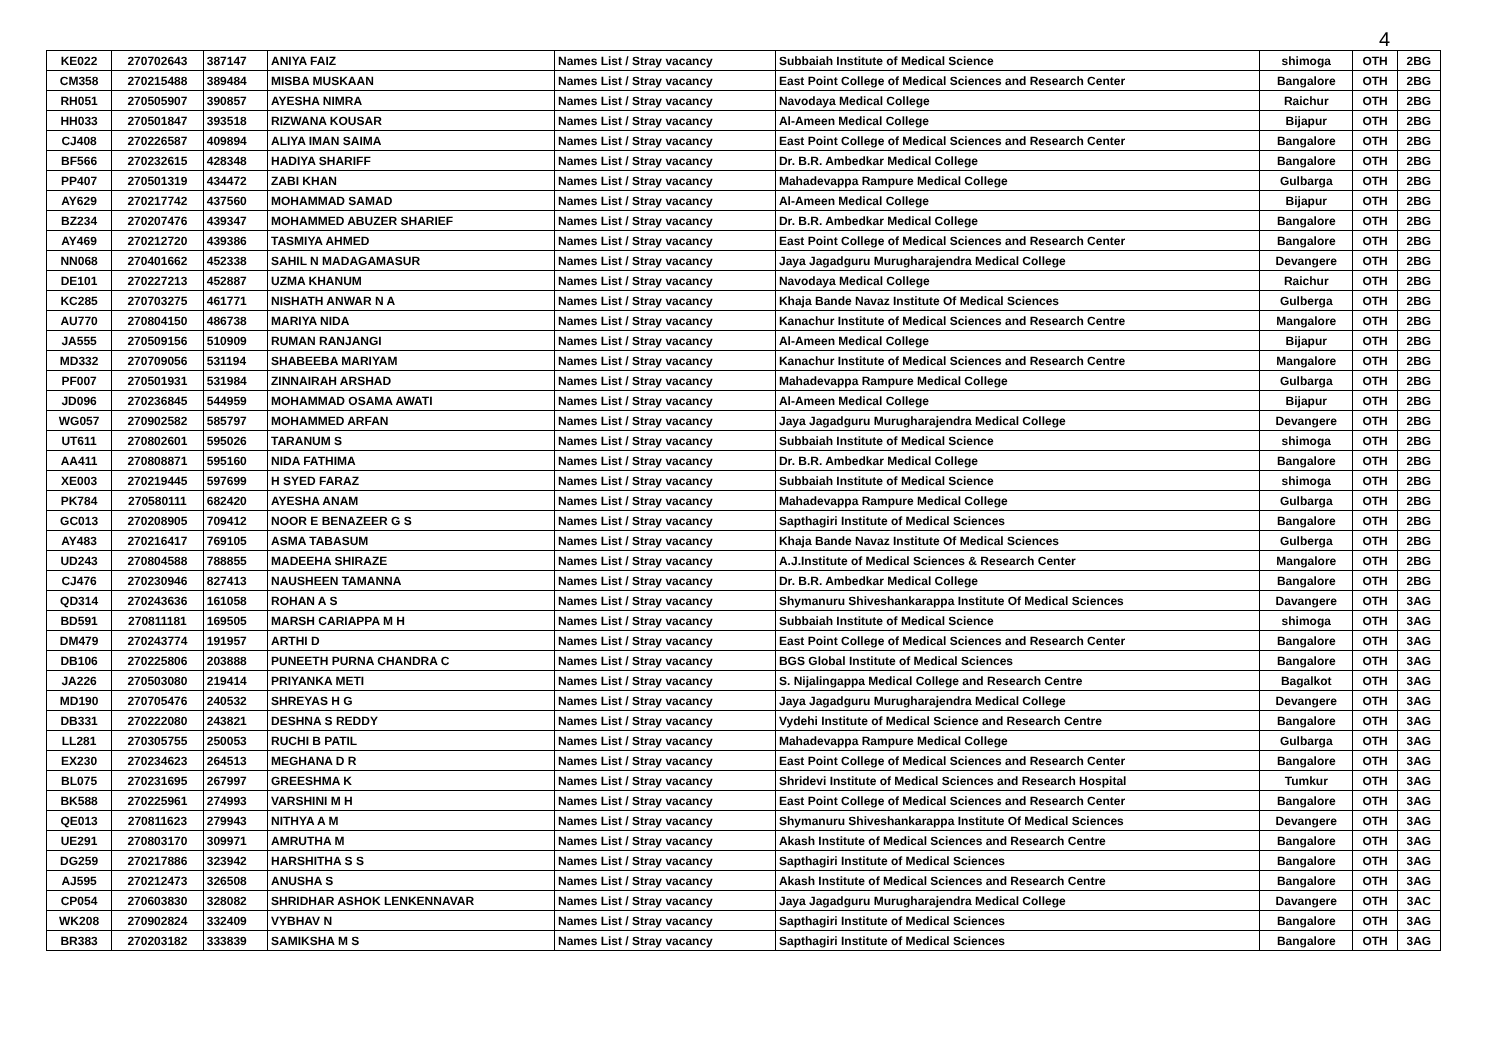4
| KE022 | 270702643 | 387147 | ANIYA FAIZ | Names List / Stray vacancy | Subbaiah Institute of Medical Science | shimoga | OTH | 2BG |
| CM358 | 270215488 | 389484 | MISBA MUSKAAN | Names List / Stray vacancy | East Point College of Medical Sciences and Research Center | Bangalore | OTH | 2BG |
| RH051 | 270505907 | 390857 | AYESHA NIMRA | Names List / Stray vacancy | Navodaya Medical College | Raichur | OTH | 2BG |
| HH033 | 270501847 | 393518 | RIZWANA KOUSAR | Names List / Stray vacancy | Al-Ameen Medical College | Bijapur | OTH | 2BG |
| CJ408 | 270226587 | 409894 | ALIYA IMAN SAIMA | Names List / Stray vacancy | East Point College of Medical Sciences and Research Center | Bangalore | OTH | 2BG |
| BF566 | 270232615 | 428348 | HADIYA SHARIFF | Names List / Stray vacancy | Dr. B.R. Ambedkar Medical College | Bangalore | OTH | 2BG |
| PP407 | 270501319 | 434472 | ZABI KHAN | Names List / Stray vacancy | Mahadevappa Rampure Medical College | Gulbarga | OTH | 2BG |
| AY629 | 270217742 | 437560 | MOHAMMAD SAMAD | Names List / Stray vacancy | Al-Ameen Medical College | Bijapur | OTH | 2BG |
| BZ234 | 270207476 | 439347 | MOHAMMED ABUZER SHARIEF | Names List / Stray vacancy | Dr. B.R. Ambedkar Medical College | Bangalore | OTH | 2BG |
| AY469 | 270212720 | 439386 | TASMIYA AHMED | Names List / Stray vacancy | East Point College of Medical Sciences and Research Center | Bangalore | OTH | 2BG |
| NN068 | 270401662 | 452338 | SAHIL N MADAGAMASUR | Names List / Stray vacancy | Jaya Jagadguru Murugharajendra Medical College | Devangere | OTH | 2BG |
| DE101 | 270227213 | 452887 | UZMA KHANUM | Names List / Stray vacancy | Navodaya Medical College | Raichur | OTH | 2BG |
| KC285 | 270703275 | 461771 | NISHATH ANWAR N A | Names List / Stray vacancy | Khaja Bande Navaz Institute Of Medical Sciences | Gulberga | OTH | 2BG |
| AU770 | 270804150 | 486738 | MARIYA NIDA | Names List / Stray vacancy | Kanachur Institute of Medical Sciences and Research Centre | Mangalore | OTH | 2BG |
| JA555 | 270509156 | 510909 | RUMAN RANJANGI | Names List / Stray vacancy | Al-Ameen Medical College | Bijapur | OTH | 2BG |
| MD332 | 270709056 | 531194 | SHABEEBA MARIYAM | Names List / Stray vacancy | Kanachur Institute of Medical Sciences and Research Centre | Mangalore | OTH | 2BG |
| PF007 | 270501931 | 531984 | ZINNAIRAH ARSHAD | Names List / Stray vacancy | Mahadevappa Rampure Medical College | Gulbarga | OTH | 2BG |
| JD096 | 270236845 | 544959 | MOHAMMAD OSAMA AWATI | Names List / Stray vacancy | Al-Ameen Medical College | Bijapur | OTH | 2BG |
| WG057 | 270902582 | 585797 | MOHAMMED ARFAN | Names List / Stray vacancy | Jaya Jagadguru Murugharajendra Medical College | Devangere | OTH | 2BG |
| UT611 | 270802601 | 595026 | TARANUM S | Names List / Stray vacancy | Subbaiah Institute of Medical Science | shimoga | OTH | 2BG |
| AA411 | 270808871 | 595160 | NIDA FATHIMA | Names List / Stray vacancy | Dr. B.R. Ambedkar Medical College | Bangalore | OTH | 2BG |
| XE003 | 270219445 | 597699 | H SYED FARAZ | Names List / Stray vacancy | Subbaiah Institute of Medical Science | shimoga | OTH | 2BG |
| PK784 | 270580111 | 682420 | AYESHA ANAM | Names List / Stray vacancy | Mahadevappa Rampure Medical College | Gulbarga | OTH | 2BG |
| GC013 | 270208905 | 709412 | NOOR E BENAZEER G S | Names List / Stray vacancy | Sapthagiri Institute of Medical Sciences | Bangalore | OTH | 2BG |
| AY483 | 270216417 | 769105 | ASMA TABASUM | Names List / Stray vacancy | Khaja Bande Navaz Institute Of Medical Sciences | Gulberga | OTH | 2BG |
| UD243 | 270804588 | 788855 | MADEEHA SHIRAZE | Names List / Stray vacancy | A.J.Institute of Medical Sciences & Research Center | Mangalore | OTH | 2BG |
| CJ476 | 270230946 | 827413 | NAUSHEEN TAMANNA | Names List / Stray vacancy | Dr. B.R. Ambedkar Medical College | Bangalore | OTH | 2BG |
| QD314 | 270243636 | 161058 | ROHAN A S | Names List / Stray vacancy | Shymanuru Shiveshankarappa Institute Of Medical Sciences | Davangere | OTH | 3AG |
| BD591 | 270811181 | 169505 | MARSH CARIAPPA M H | Names List / Stray vacancy | Subbaiah Institute of Medical Science | shimoga | OTH | 3AG |
| DM479 | 270243774 | 191957 | ARTHI D | Names List / Stray vacancy | East Point College of Medical Sciences and Research Center | Bangalore | OTH | 3AG |
| DB106 | 270225806 | 203888 | PUNEETH PURNA CHANDRA C | Names List / Stray vacancy | BGS Global Institute of Medical Sciences | Bangalore | OTH | 3AG |
| JA226 | 270503080 | 219414 | PRIYANKA METI | Names List / Stray vacancy | S. Nijalingappa Medical College and Research Centre | Bagalkot | OTH | 3AG |
| MD190 | 270705476 | 240532 | SHREYAS H G | Names List / Stray vacancy | Jaya Jagadguru Murugharajendra Medical College | Devangere | OTH | 3AG |
| DB331 | 270222080 | 243821 | DESHNA S REDDY | Names List / Stray vacancy | Vydehi Institute of Medical Science and Research Centre | Bangalore | OTH | 3AG |
| LL281 | 270305755 | 250053 | RUCHI B PATIL | Names List / Stray vacancy | Mahadevappa Rampure Medical College | Gulbarga | OTH | 3AG |
| EX230 | 270234623 | 264513 | MEGHANA D R | Names List / Stray vacancy | East Point College of Medical Sciences and Research Center | Bangalore | OTH | 3AG |
| BL075 | 270231695 | 267997 | GREESHMA K | Names List / Stray vacancy | Shridevi Institute of Medical Sciences and Research Hospital | Tumkur | OTH | 3AG |
| BK588 | 270225961 | 274993 | VARSHINI M H | Names List / Stray vacancy | East Point College of Medical Sciences and Research Center | Bangalore | OTH | 3AG |
| QE013 | 270811623 | 279943 | NITHYA A M | Names List / Stray vacancy | Shymanuru Shiveshankarappa Institute Of Medical Sciences | Devangere | OTH | 3AG |
| UE291 | 270803170 | 309971 | AMRUTHA M | Names List / Stray vacancy | Akash Institute of Medical Sciences and Research Centre | Bangalore | OTH | 3AG |
| DG259 | 270217886 | 323942 | HARSHITHA S S | Names List / Stray vacancy | Sapthagiri Institute of Medical Sciences | Bangalore | OTH | 3AG |
| AJ595 | 270212473 | 326508 | ANUSHA S | Names List / Stray vacancy | Akash Institute of Medical Sciences and Research Centre | Bangalore | OTH | 3AG |
| CP054 | 270603830 | 328082 | SHRIDHAR ASHOK LENKENNAVAR | Names List / Stray vacancy | Jaya Jagadguru Murugharajendra Medical College | Davangere | OTH | 3AC |
| WK208 | 270902824 | 332409 | VYBHAV N | Names List / Stray vacancy | Sapthagiri Institute of Medical Sciences | Bangalore | OTH | 3AG |
| BR383 | 270203182 | 333839 | SAMIKSHA M S | Names List / Stray vacancy | Sapthagiri Institute of Medical Sciences | Bangalore | OTH | 3AG |